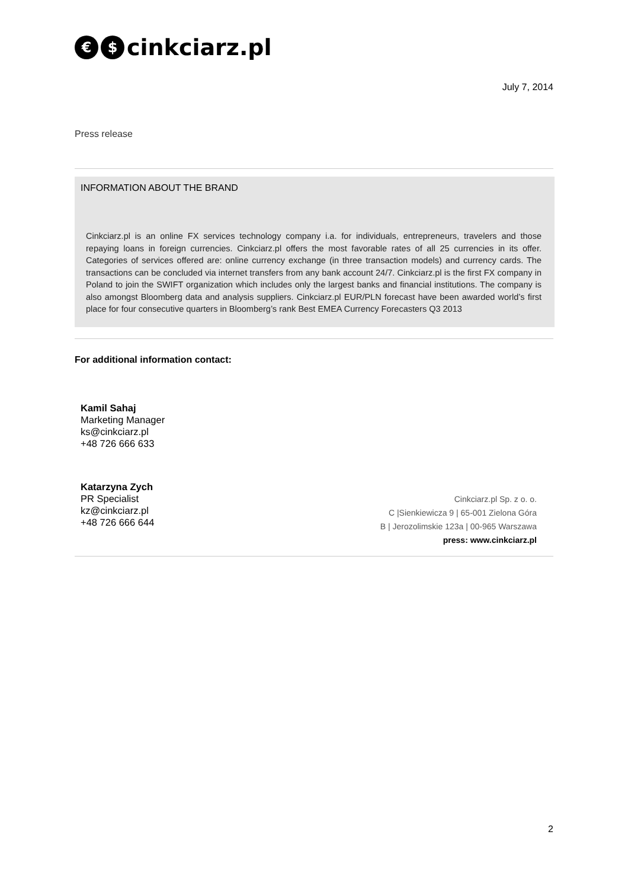€ $ cinkciarz.pl
July 7, 2014
Press release
INFORMATION ABOUT THE BRAND
Cinkciarz.pl is an online FX services technology company i.a. for individuals, entrepreneurs, travelers and those repaying loans in foreign currencies. Cinkciarz.pl offers the most favorable rates of all 25 currencies in its offer. Categories of services offered are: online currency exchange (in three transaction models) and currency cards. The transactions can be concluded via internet transfers from any bank account 24/7. Cinkciarz.pl is the first FX company in Poland to join the SWIFT organization which includes only the largest banks and financial institutions. The company is also amongst Bloomberg data and analysis suppliers. Cinkciarz.pl EUR/PLN forecast have been awarded world’s first place for four consecutive quarters in Bloomberg’s rank Best EMEA Currency Forecasters Q3 2013
For additional information contact:
Kamil Sahaj
Marketing Manager
ks@cinkciarz.pl
+48 726 666 633
Katarzyna Zych
PR Specialist
kz@cinkciarz.pl
+48 726 666 644
Cinkciarz.pl Sp. z o. o.
C |Sienkiewicza 9 | 65-001 Zielona Góra
B | Jerozolimskie 123a | 00-965 Warszawa
press: www.cinkciarz.pl
2